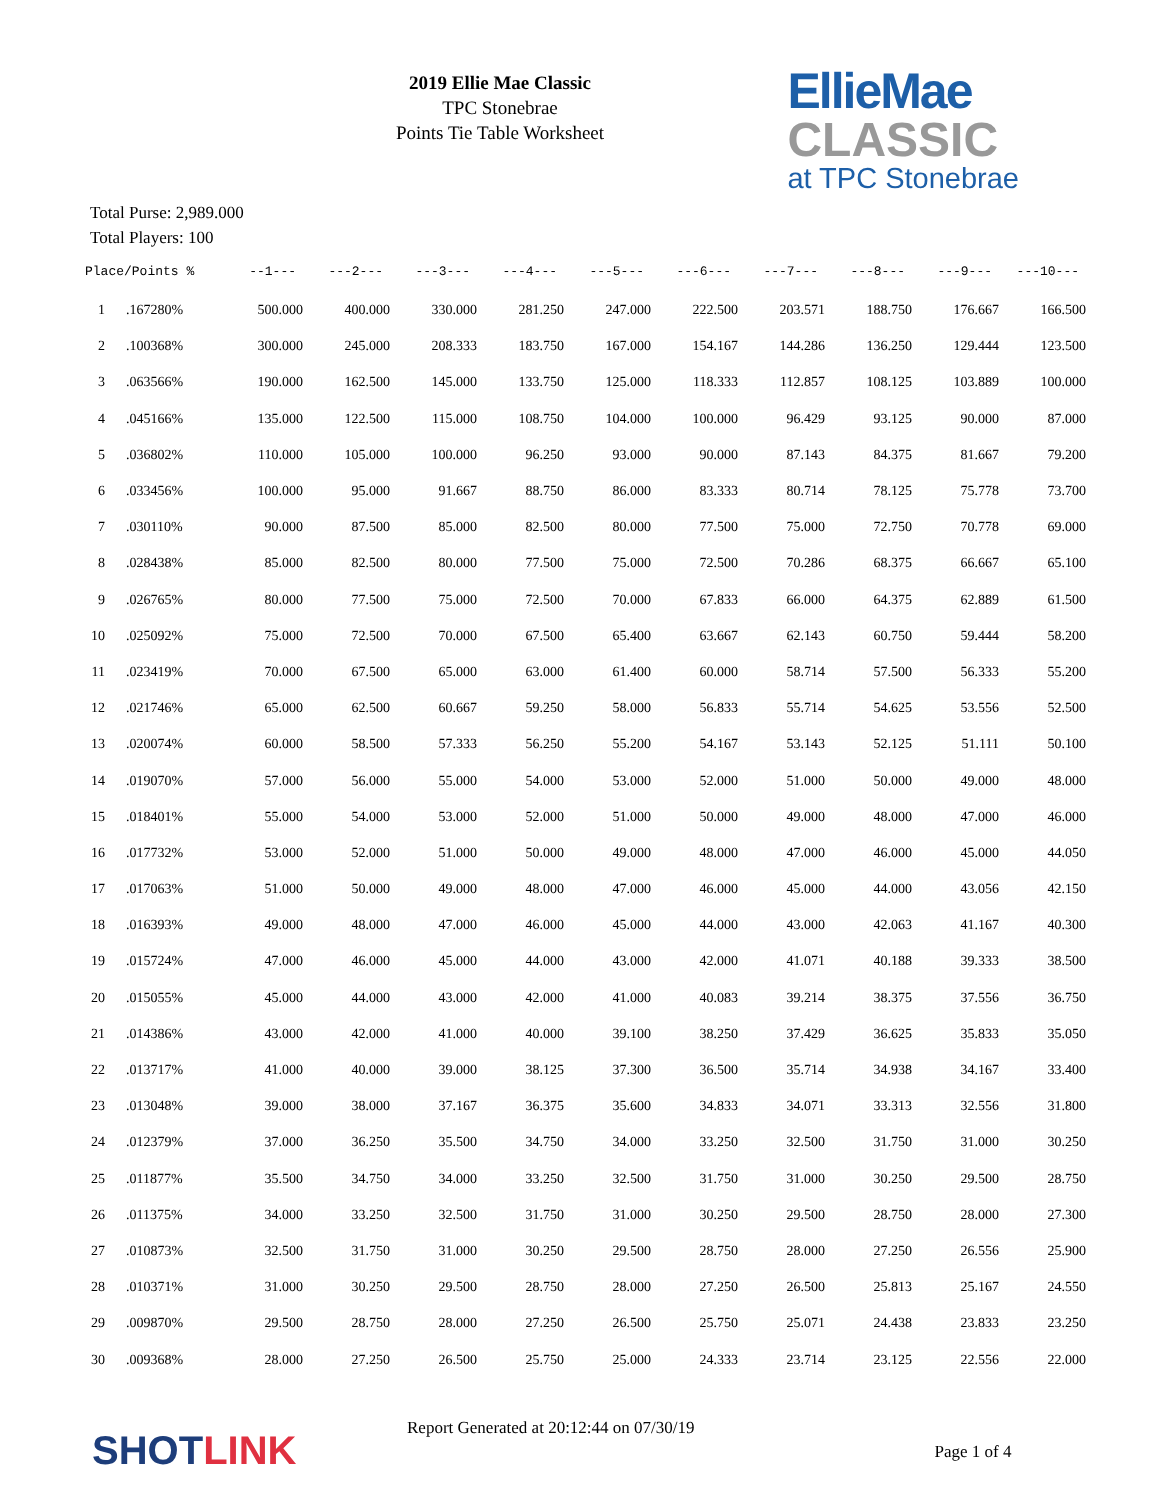2019 Ellie Mae Classic
TPC Stonebrae
Points Tie Table Worksheet
EllieMae
CLASSIC
at TPC Stonebrae
Total Purse: 2,989.000
Total Players: 100
| Place/Points % | | --1--- | ---2--- | ---3--- | ---4--- | ---5--- | ---6--- | ---7--- | ---8--- | ---9--- | ---10--- |
| --- | --- | --- | --- | --- | --- | --- | --- | --- | --- | --- | --- |
| 1 | .167280% | 500.000 | 400.000 | 330.000 | 281.250 | 247.000 | 222.500 | 203.571 | 188.750 | 176.667 | 166.500 |
| 2 | .100368% | 300.000 | 245.000 | 208.333 | 183.750 | 167.000 | 154.167 | 144.286 | 136.250 | 129.444 | 123.500 |
| 3 | .063566% | 190.000 | 162.500 | 145.000 | 133.750 | 125.000 | 118.333 | 112.857 | 108.125 | 103.889 | 100.000 |
| 4 | .045166% | 135.000 | 122.500 | 115.000 | 108.750 | 104.000 | 100.000 | 96.429 | 93.125 | 90.000 | 87.000 |
| 5 | .036802% | 110.000 | 105.000 | 100.000 | 96.250 | 93.000 | 90.000 | 87.143 | 84.375 | 81.667 | 79.200 |
| 6 | .033456% | 100.000 | 95.000 | 91.667 | 88.750 | 86.000 | 83.333 | 80.714 | 78.125 | 75.778 | 73.700 |
| 7 | .030110% | 90.000 | 87.500 | 85.000 | 82.500 | 80.000 | 77.500 | 75.000 | 72.750 | 70.778 | 69.000 |
| 8 | .028438% | 85.000 | 82.500 | 80.000 | 77.500 | 75.000 | 72.500 | 70.286 | 68.375 | 66.667 | 65.100 |
| 9 | .026765% | 80.000 | 77.500 | 75.000 | 72.500 | 70.000 | 67.833 | 66.000 | 64.375 | 62.889 | 61.500 |
| 10 | .025092% | 75.000 | 72.500 | 70.000 | 67.500 | 65.400 | 63.667 | 62.143 | 60.750 | 59.444 | 58.200 |
| 11 | .023419% | 70.000 | 67.500 | 65.000 | 63.000 | 61.400 | 60.000 | 58.714 | 57.500 | 56.333 | 55.200 |
| 12 | .021746% | 65.000 | 62.500 | 60.667 | 59.250 | 58.000 | 56.833 | 55.714 | 54.625 | 53.556 | 52.500 |
| 13 | .020074% | 60.000 | 58.500 | 57.333 | 56.250 | 55.200 | 54.167 | 53.143 | 52.125 | 51.111 | 50.100 |
| 14 | .019070% | 57.000 | 56.000 | 55.000 | 54.000 | 53.000 | 52.000 | 51.000 | 50.000 | 49.000 | 48.000 |
| 15 | .018401% | 55.000 | 54.000 | 53.000 | 52.000 | 51.000 | 50.000 | 49.000 | 48.000 | 47.000 | 46.000 |
| 16 | .017732% | 53.000 | 52.000 | 51.000 | 50.000 | 49.000 | 48.000 | 47.000 | 46.000 | 45.000 | 44.050 |
| 17 | .017063% | 51.000 | 50.000 | 49.000 | 48.000 | 47.000 | 46.000 | 45.000 | 44.000 | 43.056 | 42.150 |
| 18 | .016393% | 49.000 | 48.000 | 47.000 | 46.000 | 45.000 | 44.000 | 43.000 | 42.063 | 41.167 | 40.300 |
| 19 | .015724% | 47.000 | 46.000 | 45.000 | 44.000 | 43.000 | 42.000 | 41.071 | 40.188 | 39.333 | 38.500 |
| 20 | .015055% | 45.000 | 44.000 | 43.000 | 42.000 | 41.000 | 40.083 | 39.214 | 38.375 | 37.556 | 36.750 |
| 21 | .014386% | 43.000 | 42.000 | 41.000 | 40.000 | 39.100 | 38.250 | 37.429 | 36.625 | 35.833 | 35.050 |
| 22 | .013717% | 41.000 | 40.000 | 39.000 | 38.125 | 37.300 | 36.500 | 35.714 | 34.938 | 34.167 | 33.400 |
| 23 | .013048% | 39.000 | 38.000 | 37.167 | 36.375 | 35.600 | 34.833 | 34.071 | 33.313 | 32.556 | 31.800 |
| 24 | .012379% | 37.000 | 36.250 | 35.500 | 34.750 | 34.000 | 33.250 | 32.500 | 31.750 | 31.000 | 30.250 |
| 25 | .011877% | 35.500 | 34.750 | 34.000 | 33.250 | 32.500 | 31.750 | 31.000 | 30.250 | 29.500 | 28.750 |
| 26 | .011375% | 34.000 | 33.250 | 32.500 | 31.750 | 31.000 | 30.250 | 29.500 | 28.750 | 28.000 | 27.300 |
| 27 | .010873% | 32.500 | 31.750 | 31.000 | 30.250 | 29.500 | 28.750 | 28.000 | 27.250 | 26.556 | 25.900 |
| 28 | .010371% | 31.000 | 30.250 | 29.500 | 28.750 | 28.000 | 27.250 | 26.500 | 25.813 | 25.167 | 24.550 |
| 29 | .009870% | 29.500 | 28.750 | 28.000 | 27.250 | 26.500 | 25.750 | 25.071 | 24.438 | 23.833 | 23.250 |
| 30 | .009368% | 28.000 | 27.250 | 26.500 | 25.750 | 25.000 | 24.333 | 23.714 | 23.125 | 22.556 | 22.000 |
SHOTLINK
Report Generated at 20:12:44 on 07/30/19
Page 1 of 4